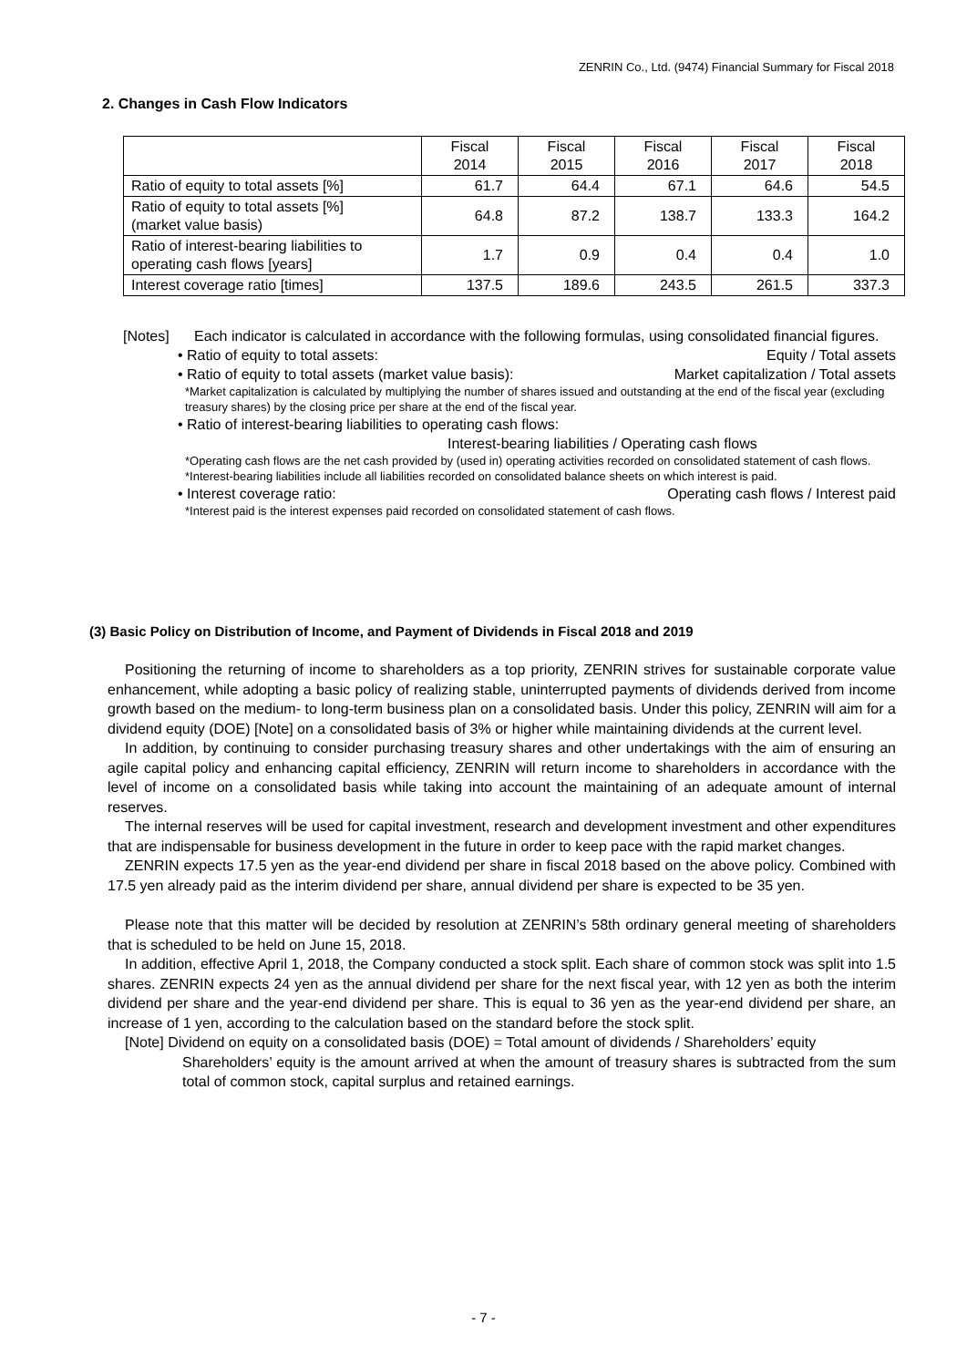ZENRIN Co., Ltd. (9474) Financial Summary for Fiscal 2018
2. Changes in Cash Flow Indicators
| | Fiscal 2014 | Fiscal 2015 | Fiscal 2016 | Fiscal 2017 | Fiscal 2018 |
| --- | --- | --- | --- | --- | --- |
| Ratio of equity to total assets [%] | 61.7 | 64.4 | 67.1 | 64.6 | 54.5 |
| Ratio of equity to total assets [%] (market value basis) | 64.8 | 87.2 | 138.7 | 133.3 | 164.2 |
| Ratio of interest-bearing liabilities to operating cash flows [years] | 1.7 | 0.9 | 0.4 | 0.4 | 1.0 |
| Interest coverage ratio [times] | 137.5 | 189.6 | 243.5 | 261.5 | 337.3 |
[Notes] Each indicator is calculated in accordance with the following formulas, using consolidated financial figures.
• Ratio of equity to total assets: Equity / Total assets
• Ratio of equity to total assets (market value basis): Market capitalization / Total assets
*Market capitalization is calculated by multiplying the number of shares issued and outstanding at the end of the fiscal year (excluding treasury shares) by the closing price per share at the end of the fiscal year.
• Ratio of interest-bearing liabilities to operating cash flows:
Interest-bearing liabilities / Operating cash flows
*Operating cash flows are the net cash provided by (used in) operating activities recorded on consolidated statement of cash flows.
*Interest-bearing liabilities include all liabilities recorded on consolidated balance sheets on which interest is paid.
• Interest coverage ratio: Operating cash flows / Interest paid
*Interest paid is the interest expenses paid recorded on consolidated statement of cash flows.
(3) Basic Policy on Distribution of Income, and Payment of Dividends in Fiscal 2018 and 2019
Positioning the returning of income to shareholders as a top priority, ZENRIN strives for sustainable corporate value enhancement, while adopting a basic policy of realizing stable, uninterrupted payments of dividends derived from income growth based on the medium- to long-term business plan on a consolidated basis. Under this policy, ZENRIN will aim for a dividend equity (DOE) [Note] on a consolidated basis of 3% or higher while maintaining dividends at the current level.
In addition, by continuing to consider purchasing treasury shares and other undertakings with the aim of ensuring an agile capital policy and enhancing capital efficiency, ZENRIN will return income to shareholders in accordance with the level of income on a consolidated basis while taking into account the maintaining of an adequate amount of internal reserves.
The internal reserves will be used for capital investment, research and development investment and other expenditures that are indispensable for business development in the future in order to keep pace with the rapid market changes.
ZENRIN expects 17.5 yen as the year-end dividend per share in fiscal 2018 based on the above policy. Combined with 17.5 yen already paid as the interim dividend per share, annual dividend per share is expected to be 35 yen.
Please note that this matter will be decided by resolution at ZENRIN’s 58th ordinary general meeting of shareholders that is scheduled to be held on June 15, 2018.
In addition, effective April 1, 2018, the Company conducted a stock split. Each share of common stock was split into 1.5 shares. ZENRIN expects 24 yen as the annual dividend per share for the next fiscal year, with 12 yen as both the interim dividend per share and the year-end dividend per share. This is equal to 36 yen as the year-end dividend per share, an increase of 1 yen, according to the calculation based on the standard before the stock split.
[Note] Dividend on equity on a consolidated basis (DOE) = Total amount of dividends / Shareholders’ equity
Shareholders’ equity is the amount arrived at when the amount of treasury shares is subtracted from the sum total of common stock, capital surplus and retained earnings.
- 7 -